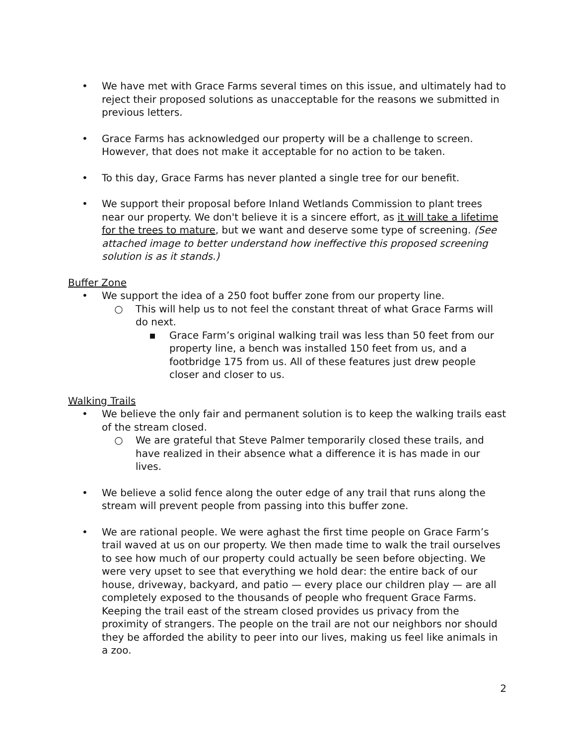• We have met with Grace Farms several times on this issue, and ultimately had to reject their proposed solutions as unacceptable for the reasons we submitted in previous letters.
• Grace Farms has acknowledged our property will be a challenge to screen. However, that does not make it acceptable for no action to be taken.
• To this day, Grace Farms has never planted a single tree for our benefit.
• We support their proposal before Inland Wetlands Commission to plant trees near our property. We don't believe it is a sincere effort, as it will take a lifetime for the trees to mature, but we want and deserve some type of screening. (See attached image to better understand how ineffective this proposed screening solution is as it stands.)
Buffer Zone
• We support the idea of a 250 foot buffer zone from our property line.
○ This will help us to not feel the constant threat of what Grace Farms will do next.
▪ Grace Farm’s original walking trail was less than 50 feet from our property line, a bench was installed 150 feet from us, and a footbridge 175 from us. All of these features just drew people closer and closer to us.
Walking Trails
• We believe the only fair and permanent solution is to keep the walking trails east of the stream closed.
○ We are grateful that Steve Palmer temporarily closed these trails, and have realized in their absence what a difference it is has made in our lives.
• We believe a solid fence along the outer edge of any trail that runs along the stream will prevent people from passing into this buffer zone.
• We are rational people. We were aghast the first time people on Grace Farm’s trail waved at us on our property. We then made time to walk the trail ourselves to see how much of our property could actually be seen before objecting. We were very upset to see that everything we hold dear: the entire back of our house, driveway, backyard, and patio — every place our children play — are all completely exposed to the thousands of people who frequent Grace Farms. Keeping the trail east of the stream closed provides us privacy from the proximity of strangers. The people on the trail are not our neighbors nor should they be afforded the ability to peer into our lives, making us feel like animals in a zoo.
2